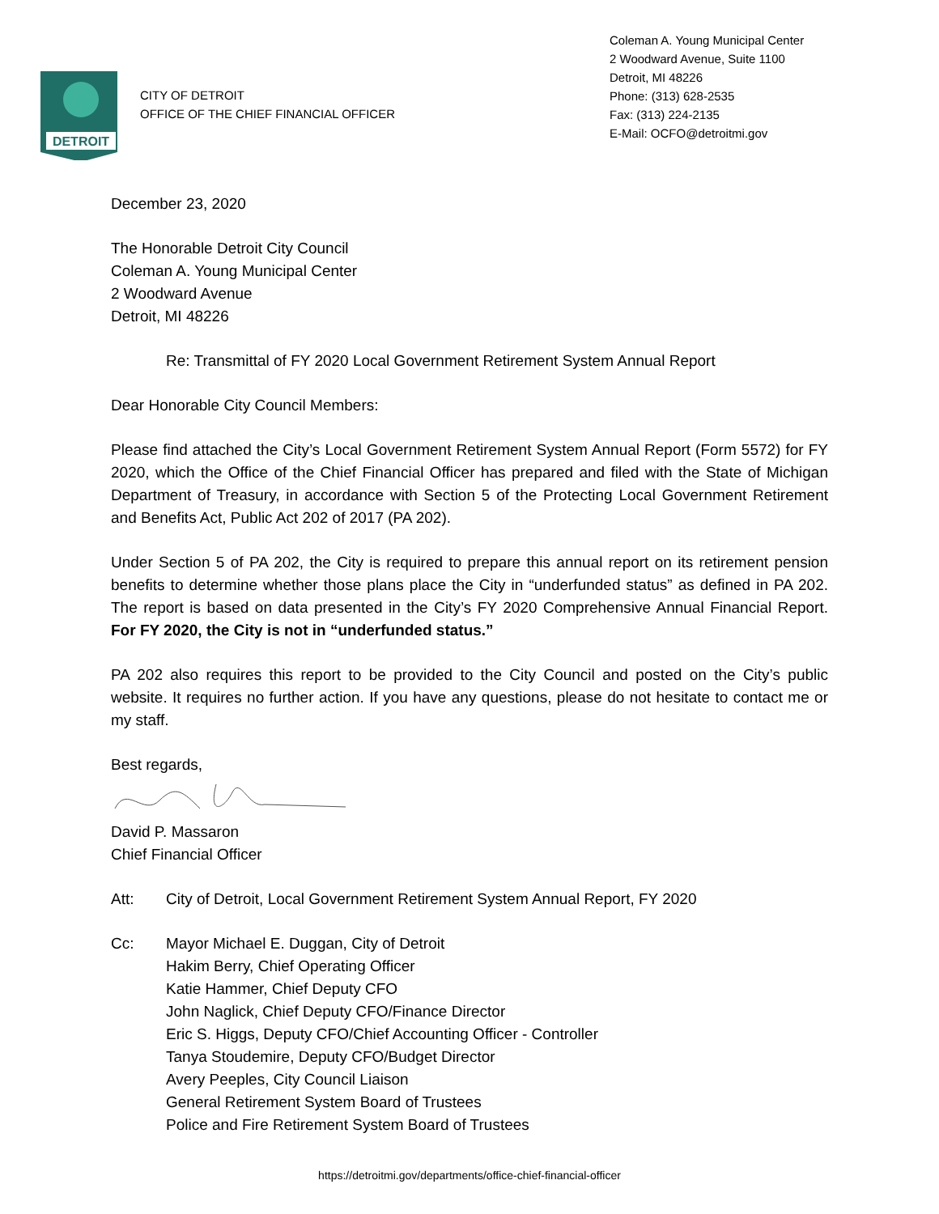DETROIT
CITY OF DETROIT
OFFICE OF THE CHIEF FINANCIAL OFFICER
Coleman A. Young Municipal Center
2 Woodward Avenue, Suite 1100
Detroit, MI 48226
Phone: (313) 628-2535
Fax: (313) 224-2135
E-Mail: OCFO@detroitmi.gov
December 23, 2020
The Honorable Detroit City Council
Coleman A. Young Municipal Center
2 Woodward Avenue
Detroit, MI 48226
Re: Transmittal of FY 2020 Local Government Retirement System Annual Report
Dear Honorable City Council Members:
Please find attached the City’s Local Government Retirement System Annual Report (Form 5572) for FY 2020, which the Office of the Chief Financial Officer has prepared and filed with the State of Michigan Department of Treasury, in accordance with Section 5 of the Protecting Local Government Retirement and Benefits Act, Public Act 202 of 2017 (PA 202).
Under Section 5 of PA 202, the City is required to prepare this annual report on its retirement pension benefits to determine whether those plans place the City in “underfunded status” as defined in PA 202. The report is based on data presented in the City’s FY 2020 Comprehensive Annual Financial Report. For FY 2020, the City is not in “underfunded status.”
PA 202 also requires this report to be provided to the City Council and posted on the City’s public website. It requires no further action. If you have any questions, please do not hesitate to contact me or my staff.
Best regards,
David P. Massaron
Chief Financial Officer
Att: City of Detroit, Local Government Retirement System Annual Report, FY 2020
Cc: Mayor Michael E. Duggan, City of Detroit
Hakim Berry, Chief Operating Officer
Katie Hammer, Chief Deputy CFO
John Naglick, Chief Deputy CFO/Finance Director
Eric S. Higgs, Deputy CFO/Chief Accounting Officer - Controller
Tanya Stoudemire, Deputy CFO/Budget Director
Avery Peeples, City Council Liaison
General Retirement System Board of Trustees
Police and Fire Retirement System Board of Trustees
https://detroitmi.gov/departments/office-chief-financial-officer